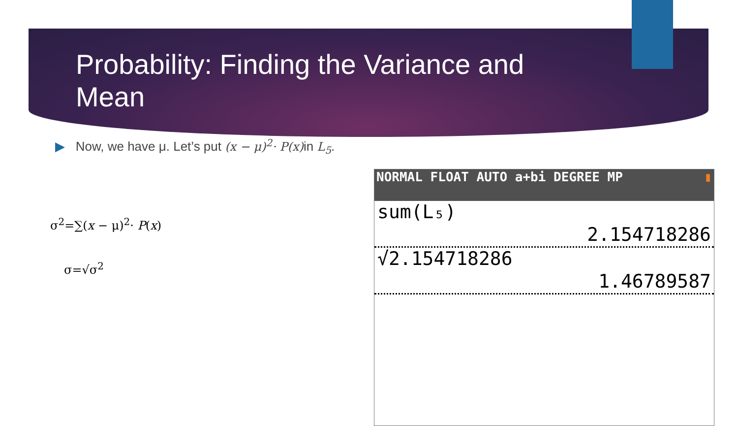Probability: Finding the Variance and Mean
▶ Now, we have μ. Let’s put (x − μ)<sup>2</sup>· P(x) in L<sub>5</sub>.
σ<sup>2</sup>=∑(x − μ)<sup>2</sup>· P(x)
σ=√σ<sup>2</sup>
NORMAL FLOAT AUTO a+bi DEGREE MP ▮
sum(L₅)
2.154718286
√2.154718286
1.46789587